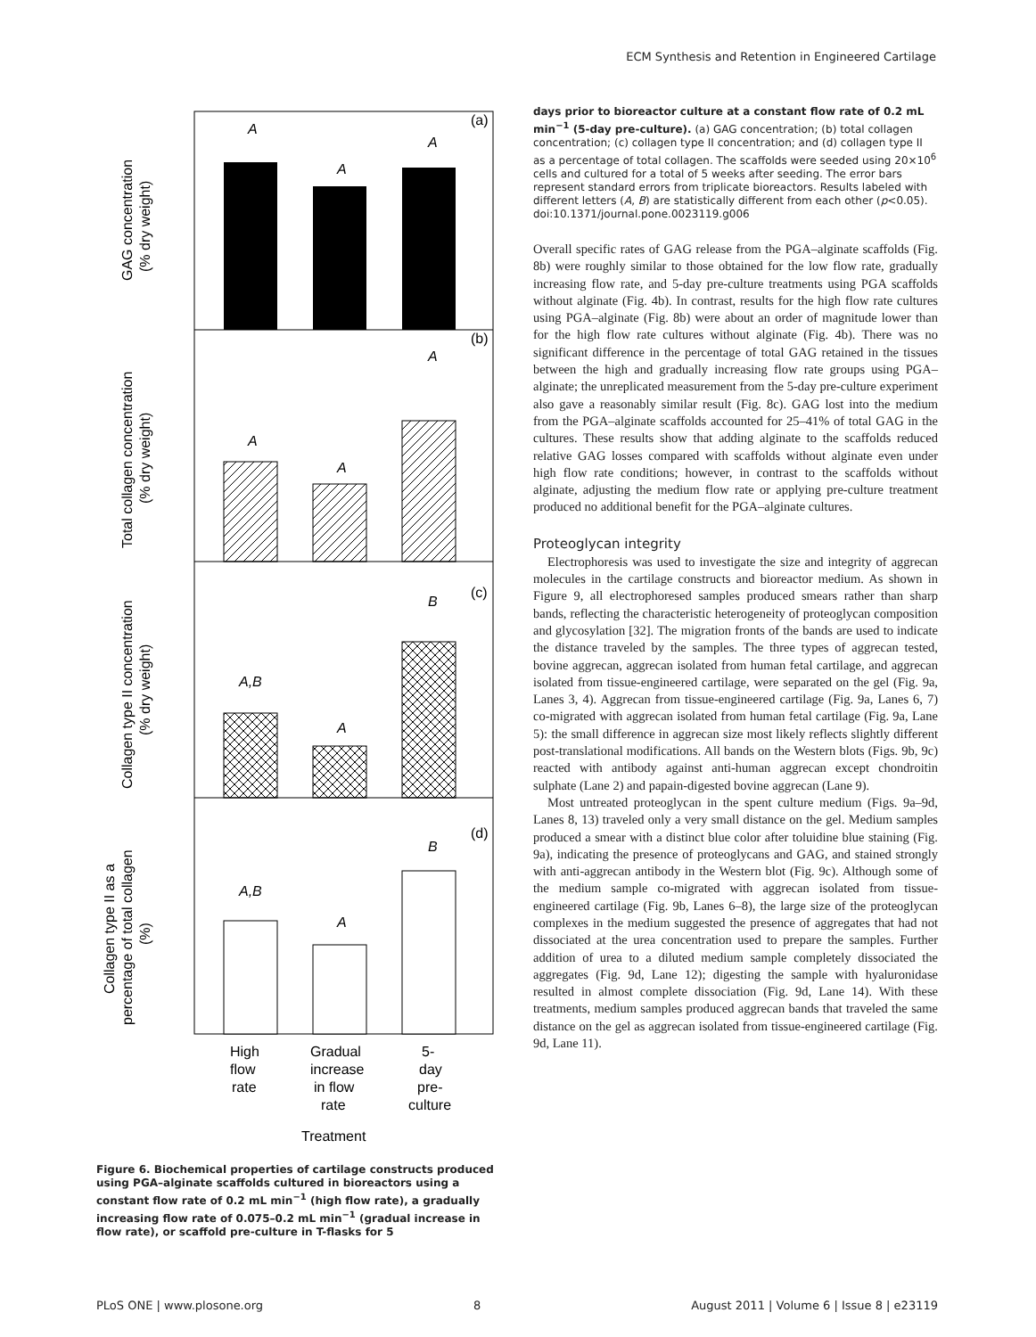ECM Synthesis and Retention in Engineered Cartilage
(a)
A
A
A
(b)
A
A
A
(c)
A,B
A
B
(d)
A,B
A
B
High
flow
rate
Gradual
increase
in flow
rate
5-
day
pre-
culture
Treatment
GAG concentration
(% dry weight)
Total collagen concentration
(% dry weight)
Collagen type II concentration
(% dry weight)
Collagen type II as a
percentage of total collagen
(%)
Figure 6. Biochemical properties of cartilage constructs produced using PGA–alginate scaffolds cultured in bioreactors using a constant flow rate of 0.2 mL min<sup>−1</sup> (high flow rate), a gradually increasing flow rate of 0.075–0.2 mL min<sup>−1</sup> (gradual increase in flow rate), or scaffold pre-culture in T-flasks for 5
days prior to bioreactor culture at a constant flow rate of 0.2 mL min<sup>−1</sup> (5-day pre-culture). (a) GAG concentration; (b) total collagen concentration; (c) collagen type II concentration; and (d) collagen type II as a percentage of total collagen. The scaffolds were seeded using 20×10<sup>6</sup> cells and cultured for a total of 5 weeks after seeding. The error bars represent standard errors from triplicate bioreactors. Results labeled with different letters (A, B) are statistically different from each other (p<0.05).
doi:10.1371/journal.pone.0023119.g006
Overall specific rates of GAG release from the PGA–alginate scaffolds (Fig. 8b) were roughly similar to those obtained for the low flow rate, gradually increasing flow rate, and 5-day pre-culture treatments using PGA scaffolds without alginate (Fig. 4b). In contrast, results for the high flow rate cultures using PGA–alginate (Fig. 8b) were about an order of magnitude lower than for the high flow rate cultures without alginate (Fig. 4b). There was no significant difference in the percentage of total GAG retained in the tissues between the high and gradually increasing flow rate groups using PGA–alginate; the unreplicated measurement from the 5-day pre-culture experiment also gave a reasonably similar result (Fig. 8c). GAG lost into the medium from the PGA–alginate scaffolds accounted for 25–41% of total GAG in the cultures. These results show that adding alginate to the scaffolds reduced relative GAG losses compared with scaffolds without alginate even under high flow rate conditions; however, in contrast to the scaffolds without alginate, adjusting the medium flow rate or applying pre-culture treatment produced no additional benefit for the PGA–alginate cultures.
Proteoglycan integrity
Electrophoresis was used to investigate the size and integrity of aggrecan molecules in the cartilage constructs and bioreactor medium. As shown in Figure 9, all electrophoresed samples produced smears rather than sharp bands, reflecting the characteristic heterogeneity of proteoglycan composition and glycosylation [32]. The migration fronts of the bands are used to indicate the distance traveled by the samples. The three types of aggrecan tested, bovine aggrecan, aggrecan isolated from human fetal cartilage, and aggrecan isolated from tissue-engineered cartilage, were separated on the gel (Fig. 9a, Lanes 3, 4). Aggrecan from tissue-engineered cartilage (Fig. 9a, Lanes 6, 7) co-migrated with aggrecan isolated from human fetal cartilage (Fig. 9a, Lane 5): the small difference in aggrecan size most likely reflects slightly different post-translational modifications. All bands on the Western blots (Figs. 9b, 9c) reacted with antibody against anti-human aggrecan except chondroitin sulphate (Lane 2) and papain-digested bovine aggrecan (Lane 9).
Most untreated proteoglycan in the spent culture medium (Figs. 9a–9d, Lanes 8, 13) traveled only a very small distance on the gel. Medium samples produced a smear with a distinct blue color after toluidine blue staining (Fig. 9a), indicating the presence of proteoglycans and GAG, and stained strongly with anti-aggrecan antibody in the Western blot (Fig. 9c). Although some of the medium sample co-migrated with aggrecan isolated from tissue-engineered cartilage (Fig. 9b, Lanes 6–8), the large size of the proteoglycan complexes in the medium suggested the presence of aggregates that had not dissociated at the urea concentration used to prepare the samples. Further addition of urea to a diluted medium sample completely dissociated the aggregates (Fig. 9d, Lane 12); digesting the sample with hyaluronidase resulted in almost complete dissociation (Fig. 9d, Lane 14). With these treatments, medium samples produced aggrecan bands that traveled the same distance on the gel as aggrecan isolated from tissue-engineered cartilage (Fig. 9d, Lane 11).
PLoS ONE | www.plosone.org 8 August 2011 | Volume 6 | Issue 8 | e23119